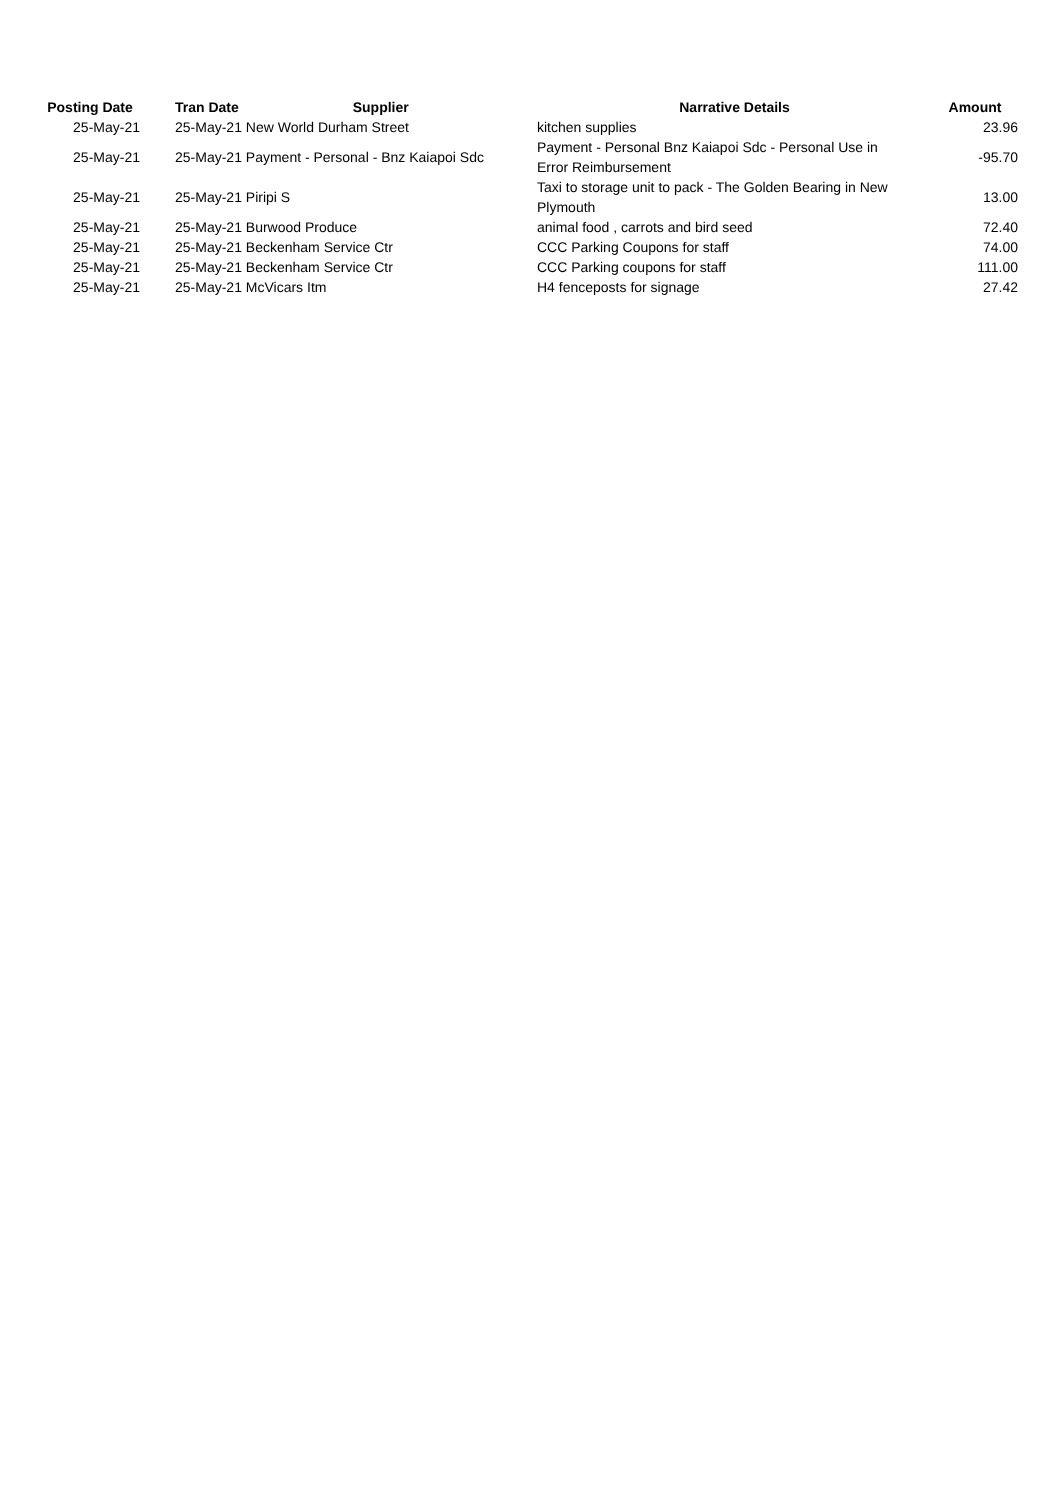| Posting Date | | Tran Date Supplier | Narrative Details | Amount |
| --- | --- | --- | --- | --- |
| 25-May-21 | | 25-May-21 New World Durham Street | kitchen supplies | 23.96 |
| 25-May-21 | | 25-May-21 Payment - Personal - Bnz Kaiapoi Sdc | Payment - Personal Bnz Kaiapoi Sdc - Personal Use in Error Reimbursement | -95.70 |
| 25-May-21 | | 25-May-21 Piripi S | Taxi to storage unit to pack - The Golden Bearing in New Plymouth | 13.00 |
| 25-May-21 | | 25-May-21 Burwood Produce | animal food , carrots and bird seed | 72.40 |
| 25-May-21 | | 25-May-21 Beckenham Service Ctr | CCC Parking Coupons for staff | 74.00 |
| 25-May-21 | | 25-May-21 Beckenham Service Ctr | CCC Parking coupons for staff | 111.00 |
| 25-May-21 | | 25-May-21 McVicars Itm | H4 fenceposts for signage | 27.42 |